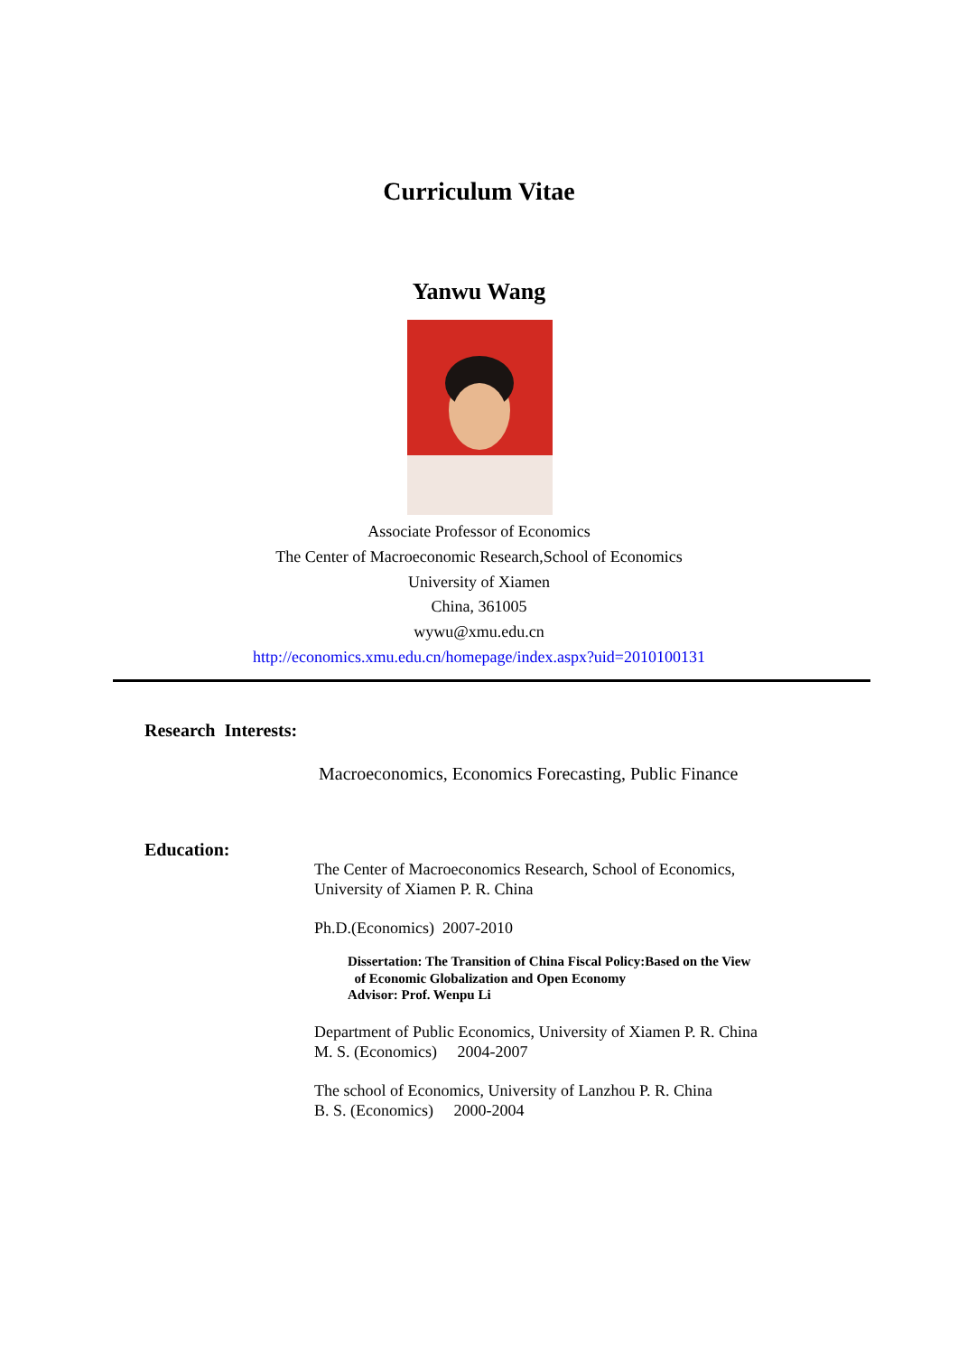Curriculum Vitae
Yanwu Wang
Associate Professor of Economics
The Center of Macroeconomic Research,School of Economics
University of Xiamen
China, 361005
wywu@xmu.edu.cn
http://economics.xmu.edu.cn/homepage/index.aspx?uid=2010100131
Research Interests:
Macroeconomics, Economics Forecasting, Public Finance
Education:
The Center of Macroeconomics Research, School of Economics, University of Xiamen P. R. China
Ph.D.(Economics) 2007-2010
Dissertation: The Transition of China Fiscal Policy:Based on the View
of Economic Globalization and Open Economy
Advisor: Prof. Wenpu Li
Department of Public Economics, University of Xiamen P. R. China
M. S. (Economics) 2004-2007
The school of Economics, University of Lanzhou P. R. China
B. S. (Economics) 2000-2004